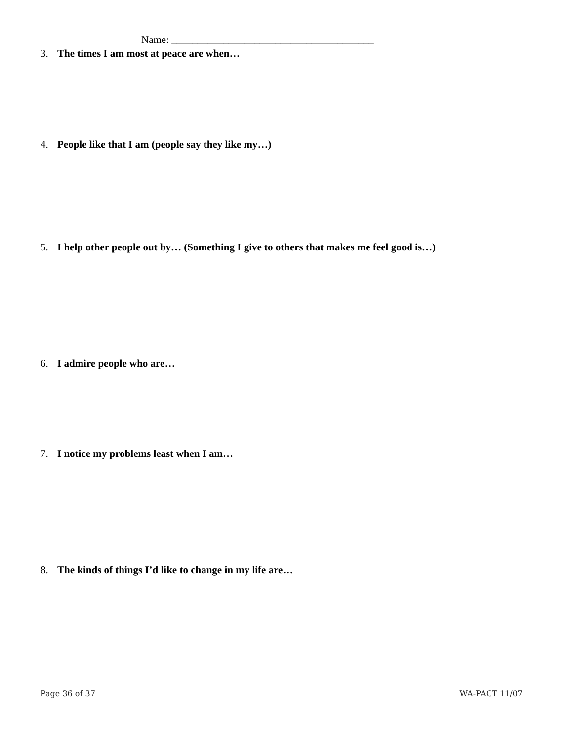Name: _______________________________________
3. The times I am most at peace are when…
4. People like that I am (people say they like my…)
5. I help other people out by… (Something I give to others that makes me feel good is…)
6. I admire people who are…
7. I notice my problems least when I am…
8. The kinds of things I’d like to change in my life are…
Page 36 of 37 WA-PACT 11/07